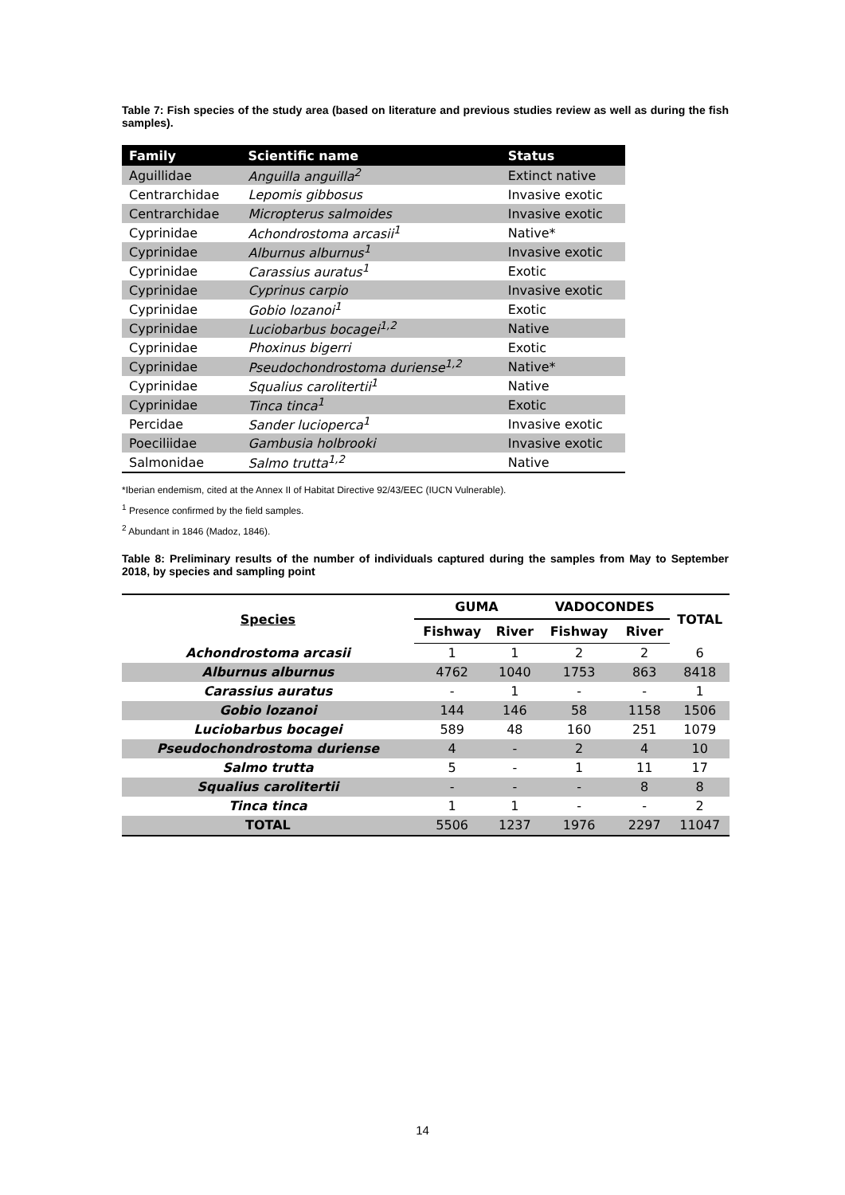Table 7: Fish species of the study area (based on literature and previous studies review as well as during the fish samples).
| Family | Scientific name | Status |
| --- | --- | --- |
| Aguillidae | Anguilla anguilla<sup>2</sup> | Extinct native |
| Centrarchidae | Lepomis gibbosus | Invasive exotic |
| Centrarchidae | Micropterus salmoides | Invasive exotic |
| Cyprinidae | Achondrostoma arcasii<sup>1</sup> | Native* |
| Cyprinidae | Alburnus alburnus<sup>1</sup> | Invasive exotic |
| Cyprinidae | Carassius auratus<sup>1</sup> | Exotic |
| Cyprinidae | Cyprinus carpio | Invasive exotic |
| Cyprinidae | Gobio lozanoi<sup>1</sup> | Exotic |
| Cyprinidae | Luciobarbus bocagei<sup>1,2</sup> | Native |
| Cyprinidae | Phoxinus bigerri | Exotic |
| Cyprinidae | Pseudochondrostoma duriense<sup>1,2</sup> | Native* |
| Cyprinidae | Squalius carolitertii<sup>1</sup> | Native |
| Cyprinidae | Tinca tinca<sup>1</sup> | Exotic |
| Percidae | Sander lucioperca<sup>1</sup> | Invasive exotic |
| Poeciliidae | Gambusia holbrooki | Invasive exotic |
| Salmonidae | Salmo trutta<sup>1,2</sup> | Native |
*Iberian endemism, cited at the Annex II of Habitat Directive 92/43/EEC (IUCN Vulnerable).
<sup>1</sup> Presence confirmed by the field samples.
<sup>2</sup> Abundant in 1846 (Madoz, 1846).
Table 8: Preliminary results of the number of individuals captured during the samples from May to September 2018, by species and sampling point
| Species | GUMA | | VADOCONDES | | TOTAL |
| | Fishway | River | Fishway | River | |
| Achondrostoma arcasii | 1 | 1 | 2 | 2 | 6 |
| Alburnus alburnus | 4762 | 1040 | 1753 | 863 | 8418 |
| Carassius auratus | - | 1 | - | - | 1 |
| Gobio lozanoi | 144 | 146 | 58 | 1158 | 1506 |
| Luciobarbus bocagei | 589 | 48 | 160 | 251 | 1079 |
| Pseudochondrostoma duriense | 4 | - | 2 | 4 | 10 |
| Salmo trutta | 5 | - | 1 | 11 | 17 |
| Squalius carolitertii | - | - | - | 8 | 8 |
| Tinca tinca | 1 | 1 | - | - | 2 |
| TOTAL | 5506 | 1237 | 1976 | 2297 | 11047 |
14